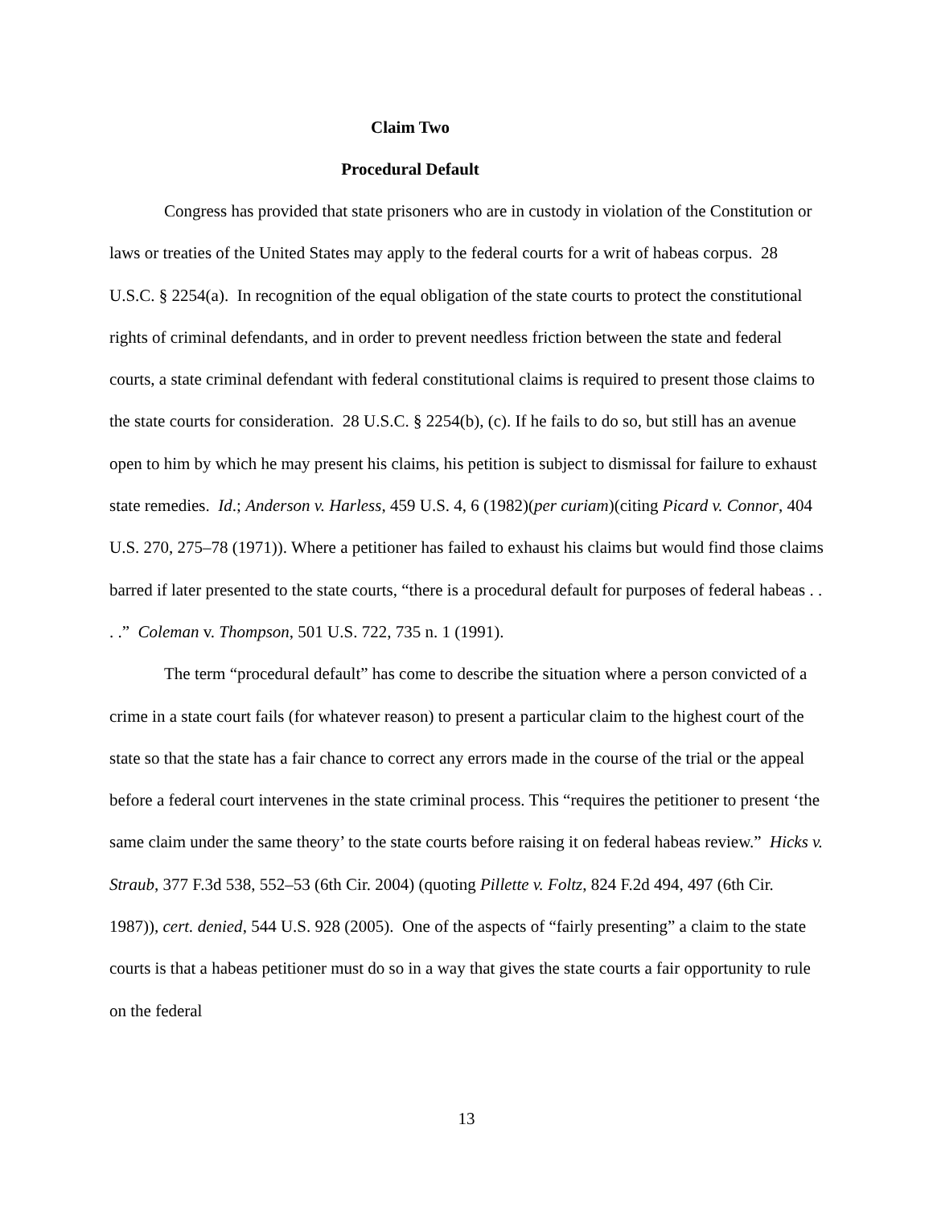Claim Two
Procedural Default
Congress has provided that state prisoners who are in custody in violation of the Constitution or laws or treaties of the United States may apply to the federal courts for a writ of habeas corpus. 28 U.S.C. § 2254(a). In recognition of the equal obligation of the state courts to protect the constitutional rights of criminal defendants, and in order to prevent needless friction between the state and federal courts, a state criminal defendant with federal constitutional claims is required to present those claims to the state courts for consideration. 28 U.S.C. § 2254(b), (c). If he fails to do so, but still has an avenue open to him by which he may present his claims, his petition is subject to dismissal for failure to exhaust state remedies. Id.; Anderson v. Harless, 459 U.S. 4, 6 (1982)(per curiam)(citing Picard v. Connor, 404 U.S. 270, 275–78 (1971)). Where a petitioner has failed to exhaust his claims but would find those claims barred if later presented to the state courts, “there is a procedural default for purposes of federal habeas . . . .” Coleman v. Thompson, 501 U.S. 722, 735 n. 1 (1991).
The term “procedural default” has come to describe the situation where a person convicted of a crime in a state court fails (for whatever reason) to present a particular claim to the highest court of the state so that the state has a fair chance to correct any errors made in the course of the trial or the appeal before a federal court intervenes in the state criminal process. This “requires the petitioner to present ‘the same claim under the same theory’ to the state courts before raising it on federal habeas review.” Hicks v. Straub, 377 F.3d 538, 552–53 (6th Cir. 2004) (quoting Pillette v. Foltz, 824 F.2d 494, 497 (6th Cir. 1987)), cert. denied, 544 U.S. 928 (2005). One of the aspects of “fairly presenting” a claim to the state courts is that a habeas petitioner must do so in a way that gives the state courts a fair opportunity to rule on the federal
13